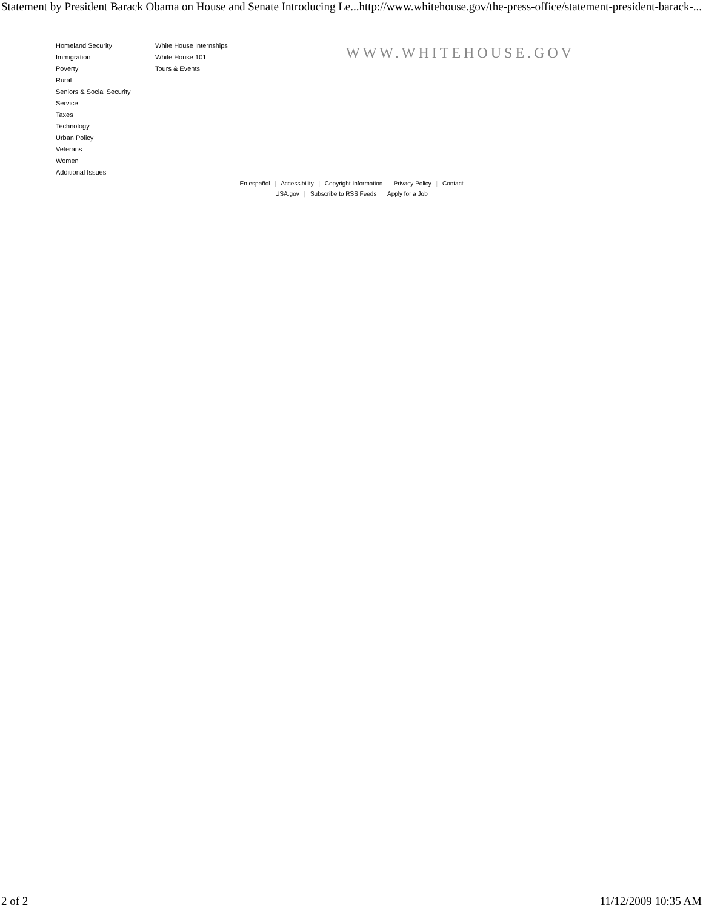Statement by President Barack Obama on House and Senate Introducing Le... http://www.whitehouse.gov/the-press-office/statement-president-barack-...
Homeland Security
Immigration
Poverty
Rural
Seniors & Social Security
Service
Taxes
Technology
Urban Policy
Veterans
Women
Additional Issues
White House Internships
White House 101
Tours & Events
WWW.WHITEHOUSE.GOV
En español | Accessibility | Copyright Information | Privacy Policy | Contact
USA.gov | Subscribe to RSS Feeds | Apply for a Job
2 of 2 11/12/2009 10:35 AM